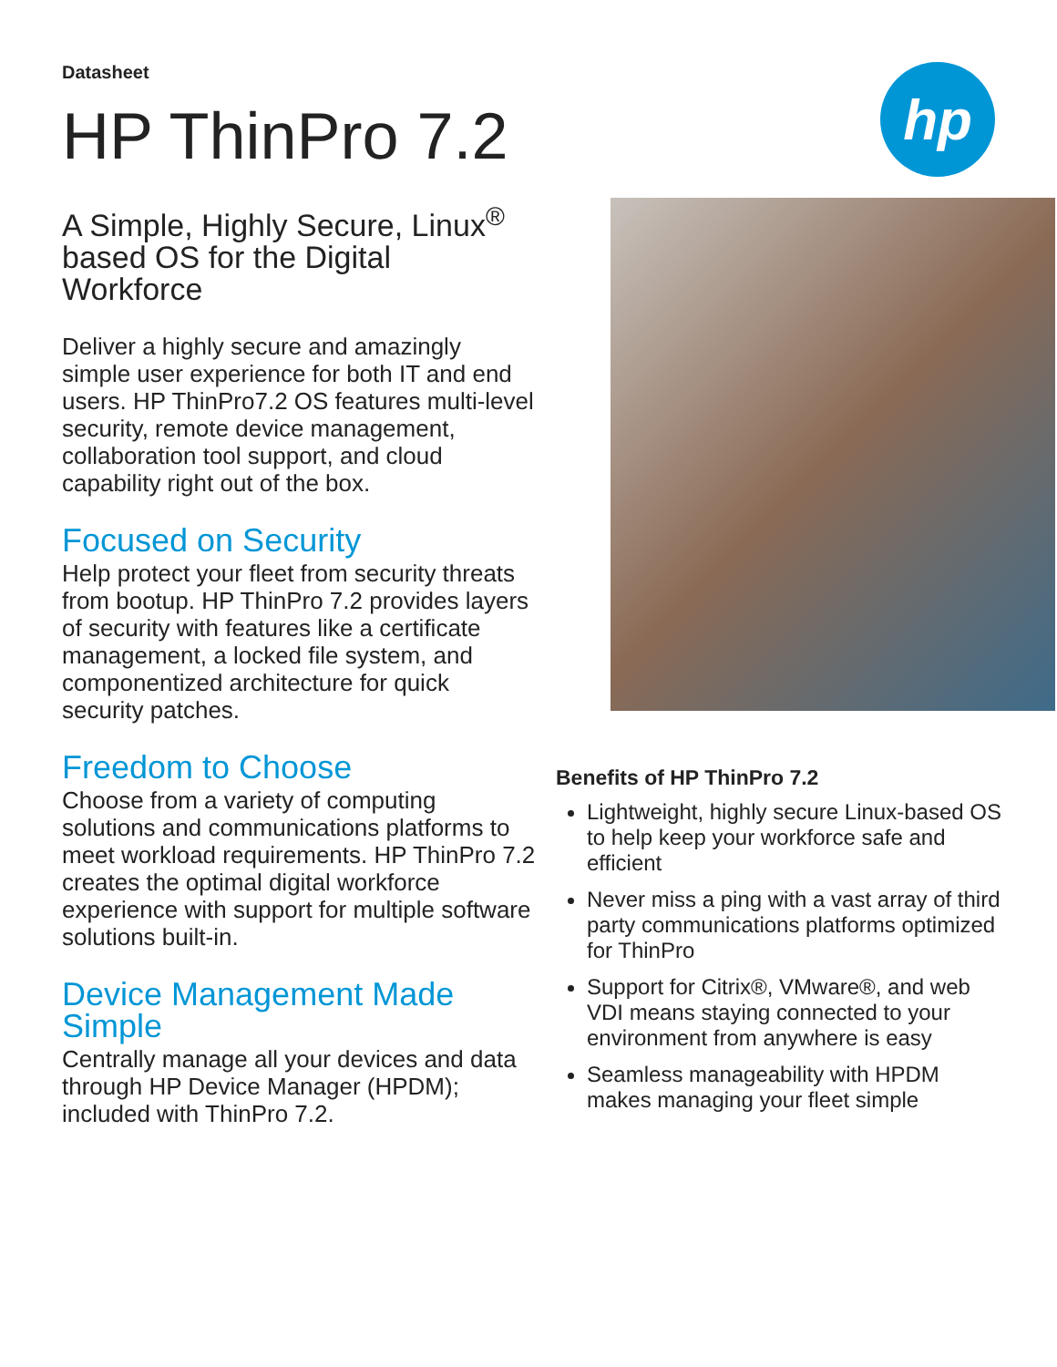hp
Datasheet
HP ThinPro 7.2
A Simple, Highly Secure, Linux<sup>®</sup> based OS for the Digital Workforce
Deliver a highly secure and amazingly simple user experience for both IT and end users. HP ThinPro7.2 OS features multi-level security, remote device management, collaboration tool support, and cloud capability right out of the box.
Focused on Security
Help protect your fleet from security threats from bootup. HP ThinPro 7.2 provides layers of security with features like a certificate management, a locked file system, and componentized architecture for quick security patches.
Freedom to Choose
Choose from a variety of computing solutions and communications platforms to meet workload requirements. HP ThinPro 7.2 creates the optimal digital workforce experience with support for multiple software solutions built-in.
Device Management Made Simple
Centrally manage all your devices and data through HP Device Manager (HPDM); included with ThinPro 7.2.
Benefits of HP ThinPro 7.2
Lightweight, highly secure Linux-based OS to help keep your workforce safe and efficient
Never miss a ping with a vast array of third party communications platforms optimized for ThinPro
Support for Citrix®, VMware®, and web VDI means staying connected to your environment from anywhere is easy
Seamless manageability with HPDM makes managing your fleet simple